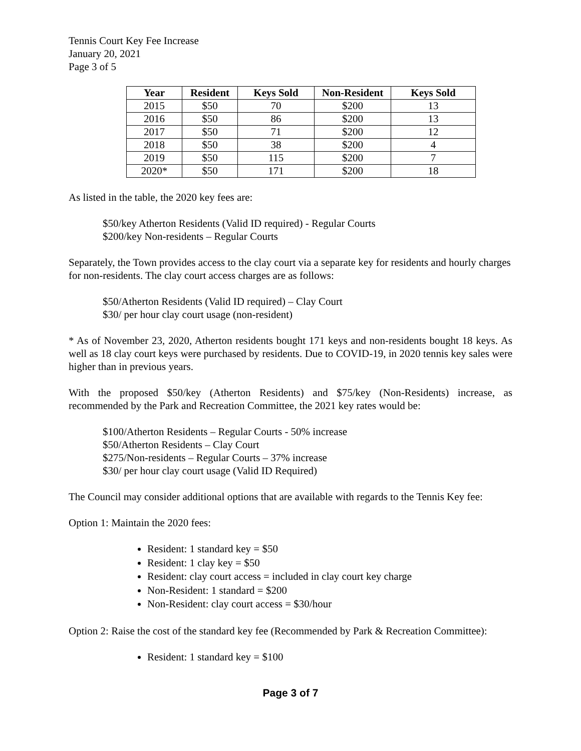Tennis Court Key Fee Increase
January 20, 2021
Page 3 of 5
| Year | Resident | Keys Sold | Non-Resident | Keys Sold |
| --- | --- | --- | --- | --- |
| 2015 | $50 | 70 | $200 | 13 |
| 2016 | $50 | 86 | $200 | 13 |
| 2017 | $50 | 71 | $200 | 12 |
| 2018 | $50 | 38 | $200 | 4 |
| 2019 | $50 | 115 | $200 | 7 |
| 2020* | $50 | 171 | $200 | 18 |
As listed in the table, the 2020 key fees are:
$50/key Atherton Residents (Valid ID required) - Regular Courts
$200/key Non-residents – Regular Courts
Separately, the Town provides access to the clay court via a separate key for residents and hourly charges for non-residents. The clay court access charges are as follows:
$50/Atherton Residents (Valid ID required) – Clay Court
$30/ per hour clay court usage (non-resident)
* As of November 23, 2020, Atherton residents bought 171 keys and non-residents bought 18 keys. As well as 18 clay court keys were purchased by residents. Due to COVID-19, in 2020 tennis key sales were higher than in previous years.
With the proposed $50/key (Atherton Residents) and $75/key (Non-Residents) increase, as recommended by the Park and Recreation Committee, the 2021 key rates would be:
$100/Atherton Residents – Regular Courts - 50% increase
$50/Atherton Residents – Clay Court
$275/Non-residents – Regular Courts – 37% increase
$30/ per hour clay court usage (Valid ID Required)
The Council may consider additional options that are available with regards to the Tennis Key fee:
Option 1: Maintain the 2020 fees:
Resident: 1 standard key = $50
Resident: 1 clay key = $50
Resident: clay court access = included in clay court key charge
Non-Resident: 1 standard = $200
Non-Resident: clay court access = $30/hour
Option 2: Raise the cost of the standard key fee (Recommended by Park & Recreation Committee):
Resident: 1 standard key = $100
Page 3 of 7